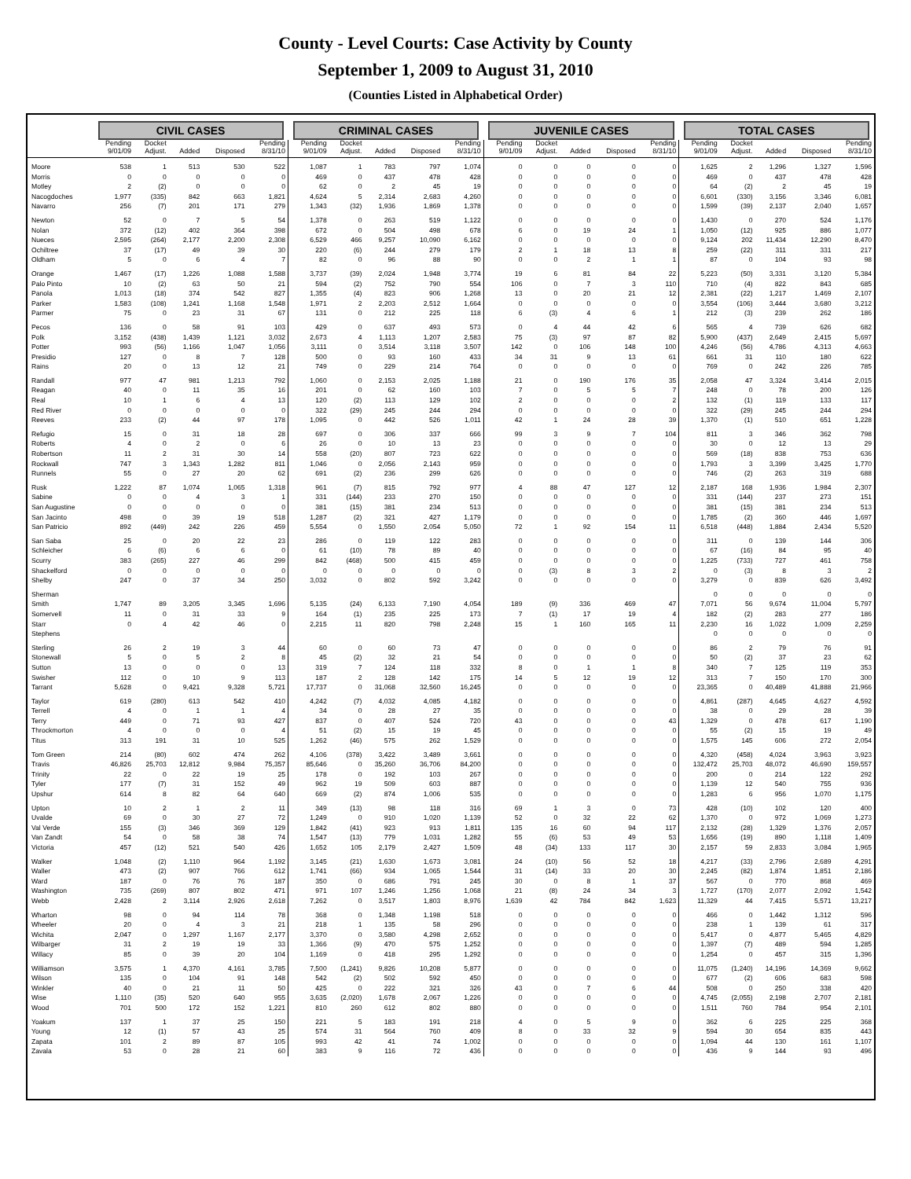County - Level Courts: Case Activity by County
September 1, 2009 to August 31, 2010
(Counties Listed in Alphabetical Order)
| | CIVIL CASES | | | | | CRIMINAL CASES | | | | | JUVENILE CASES | | | | | TOTAL CASES | | | | |
| --- | --- | --- | --- | --- | --- | --- | --- | --- | --- | --- | --- | --- | --- | --- | --- | --- | --- | --- | --- | --- |
| | Pending 9/01/09 | Docket Adjust. | Added | Disposed | Pending 8/31/10 | Pending 9/01/09 | Docket Adjust. | Added | Disposed | Pending 8/31/10 | Pending 9/01/09 | Docket Adjust. | Added | Disposed | Pending 8/31/10 | Pending 9/01/09 | Docket Adjust. | Added | Disposed | Pending 8/31/10 |
| Moore | 538 | 1 | 513 | 530 | 522 | 1,087 | 1 | 783 | 797 | 1,074 | 0 | 0 | 0 | 0 | 0 | 1,625 | 2 | 1,296 | 1,327 | 1,596 |
| Morris | 0 | 0 | 0 | 0 | 0 | 469 | 0 | 437 | 478 | 428 | 0 | 0 | 0 | 0 | 0 | 469 | 0 | 437 | 478 | 428 |
| Motley | 2 | (2) | 0 | 0 | 0 | 62 | 0 | 2 | 45 | 19 | 0 | 0 | 0 | 0 | 0 | 64 | (2) | 2 | 45 | 19 |
| Nacogdoches | 1,977 | (335) | 842 | 663 | 1,821 | 4,624 | 5 | 2,314 | 2,683 | 4,260 | 0 | 0 | 0 | 0 | 0 | 6,601 | (330) | 3,156 | 3,346 | 6,081 |
| Navarro | 256 | (7) | 201 | 171 | 279 | 1,343 | (32) | 1,936 | 1,869 | 1,378 | 0 | 0 | 0 | 0 | 0 | 1,599 | (39) | 2,137 | 2,040 | 1,657 |
| Newton | 52 | 0 | 7 | 5 | 54 | 1,378 | 0 | 263 | 519 | 1,122 | 0 | 0 | 0 | 0 | 0 | 1,430 | 0 | 270 | 524 | 1,176 |
| Nolan | 372 | (12) | 402 | 364 | 398 | 672 | 0 | 504 | 498 | 678 | 6 | 0 | 19 | 24 | 1 | 1,050 | (12) | 925 | 886 | 1,077 |
| Nueces | 2,595 | (264) | 2,177 | 2,200 | 2,308 | 6,529 | 466 | 9,257 | 10,090 | 6,162 | 0 | 0 | 0 | 0 | 0 | 9,124 | 202 | 11,434 | 12,290 | 8,470 |
| Ochiltree | 37 | (17) | 49 | 39 | 30 | 220 | (6) | 244 | 279 | 179 | 2 | 1 | 18 | 13 | 8 | 259 | (22) | 311 | 331 | 217 |
| Oldham | 5 | 0 | 6 | 4 | 7 | 82 | 0 | 96 | 88 | 90 | 0 | 0 | 2 | 1 | 1 | 87 | 0 | 104 | 93 | 98 |
| Orange | 1,467 | (17) | 1,226 | 1,088 | 1,588 | 3,737 | (39) | 2,024 | 1,948 | 3,774 | 19 | 6 | 81 | 84 | 22 | 5,223 | (50) | 3,331 | 3,120 | 5,384 |
| Palo Pinto | 10 | (2) | 63 | 50 | 21 | 594 | (2) | 752 | 790 | 554 | 106 | 0 | 7 | 3 | 110 | 710 | (4) | 822 | 843 | 685 |
| Panola | 1,013 | (18) | 374 | 542 | 827 | 1,355 | (4) | 823 | 906 | 1,268 | 13 | 0 | 20 | 21 | 12 | 2,381 | (22) | 1,217 | 1,469 | 2,107 |
| Parker | 1,583 | (108) | 1,241 | 1,168 | 1,548 | 1,971 | 2 | 2,203 | 2,512 | 1,664 | 0 | 0 | 0 | 0 | 0 | 3,554 | (106) | 3,444 | 3,680 | 3,212 |
| Parmer | 75 | 0 | 23 | 31 | 67 | 131 | 0 | 212 | 225 | 118 | 6 | (3) | 4 | 6 | 1 | 212 | (3) | 239 | 262 | 186 |
| Pecos | 136 | 0 | 58 | 91 | 103 | 429 | 0 | 637 | 493 | 573 | 0 | 4 | 44 | 42 | 6 | 565 | 4 | 739 | 626 | 682 |
| Polk | 3,152 | (438) | 1,439 | 1,121 | 3,032 | 2,673 | 4 | 1,113 | 1,207 | 2,583 | 75 | (3) | 97 | 87 | 82 | 5,900 | (437) | 2,649 | 2,415 | 5,697 |
| Potter | 993 | (56) | 1,166 | 1,047 | 1,056 | 3,111 | 0 | 3,514 | 3,118 | 3,507 | 142 | 0 | 106 | 148 | 100 | 4,246 | (56) | 4,786 | 4,313 | 4,663 |
| Presidio | 127 | 0 | 8 | 7 | 128 | 500 | 0 | 93 | 160 | 433 | 34 | 31 | 9 | 13 | 61 | 661 | 31 | 110 | 180 | 622 |
| Rains | 20 | 0 | 13 | 12 | 21 | 749 | 0 | 229 | 214 | 764 | 0 | 0 | 0 | 0 | 0 | 769 | 0 | 242 | 226 | 785 |
| Randall | 977 | 47 | 981 | 1,213 | 792 | 1,060 | 0 | 2,153 | 2,025 | 1,188 | 21 | 0 | 190 | 176 | 35 | 2,058 | 47 | 3,324 | 3,414 | 2,015 |
| Reagan | 40 | 0 | 11 | 35 | 16 | 201 | 0 | 62 | 160 | 103 | 7 | 0 | 5 | 5 | 7 | 248 | 0 | 78 | 200 | 126 |
| Real | 10 | 1 | 6 | 4 | 13 | 120 | (2) | 113 | 129 | 102 | 2 | 0 | 0 | 0 | 2 | 132 | (1) | 119 | 133 | 117 |
| Red River | 0 | 0 | 0 | 0 | 0 | 322 | (29) | 245 | 244 | 294 | 0 | 0 | 0 | 0 | 0 | 322 | (29) | 245 | 244 | 294 |
| Reeves | 233 | (2) | 44 | 97 | 178 | 1,095 | 0 | 442 | 526 | 1,011 | 42 | 1 | 24 | 28 | 39 | 1,370 | (1) | 510 | 651 | 1,228 |
| Refugio | 15 | 0 | 31 | 18 | 28 | 697 | 0 | 306 | 337 | 666 | 99 | 3 | 9 | 7 | 104 | 811 | 3 | 346 | 362 | 798 |
| Roberts | 4 | 0 | 2 | 0 | 6 | 26 | 0 | 10 | 13 | 23 | 0 | 0 | 0 | 0 | 0 | 30 | 0 | 12 | 13 | 29 |
| Robertson | 11 | 2 | 31 | 30 | 14 | 558 | (20) | 807 | 723 | 622 | 0 | 0 | 0 | 0 | 0 | 569 | (18) | 838 | 753 | 636 |
| Rockwall | 747 | 3 | 1,343 | 1,282 | 811 | 1,046 | 0 | 2,056 | 2,143 | 959 | 0 | 0 | 0 | 0 | 0 | 1,793 | 3 | 3,399 | 3,425 | 1,770 |
| Runnels | 55 | 0 | 27 | 20 | 62 | 691 | (2) | 236 | 299 | 626 | 0 | 0 | 0 | 0 | 0 | 746 | (2) | 263 | 319 | 688 |
| Rusk | 1,222 | 87 | 1,074 | 1,065 | 1,318 | 961 | (7) | 815 | 792 | 977 | 4 | 88 | 47 | 127 | 12 | 2,187 | 168 | 1,936 | 1,984 | 2,307 |
| Sabine | 0 | 0 | 4 | 3 | 1 | 331 | (144) | 233 | 270 | 150 | 0 | 0 | 0 | 0 | 0 | 331 | (144) | 237 | 273 | 151 |
| San Augustine | 0 | 0 | 0 | 0 | 0 | 381 | (15) | 381 | 234 | 513 | 0 | 0 | 0 | 0 | 0 | 381 | (15) | 381 | 234 | 513 |
| San Jacinto | 498 | 0 | 39 | 19 | 518 | 1,287 | (2) | 321 | 427 | 1,179 | 0 | 0 | 0 | 0 | 0 | 1,785 | (2) | 360 | 446 | 1,697 |
| San Patricio | 892 | (449) | 242 | 226 | 459 | 5,554 | 0 | 1,550 | 2,054 | 5,050 | 72 | 1 | 92 | 154 | 11 | 6,518 | (448) | 1,884 | 2,434 | 5,520 |
| San Saba | 25 | 0 | 20 | 22 | 23 | 286 | 0 | 119 | 122 | 283 | 0 | 0 | 0 | 0 | 0 | 311 | 0 | 139 | 144 | 306 |
| Schleicher | 6 | (6) | 6 | 6 | 0 | 61 | (10) | 78 | 89 | 40 | 0 | 0 | 0 | 0 | 0 | 67 | (16) | 84 | 95 | 40 |
| Scurry | 383 | (265) | 227 | 46 | 299 | 842 | (468) | 500 | 415 | 459 | 0 | 0 | 0 | 0 | 0 | 1,225 | (733) | 727 | 461 | 758 |
| Shackelford | 0 | 0 | 0 | 0 | 0 | 0 | 0 | 0 | 0 | 0 | 0 | (3) | 8 | 3 | 2 | 0 | (3) | 8 | 3 | 2 |
| Shelby | 247 | 0 | 37 | 34 | 250 | 3,032 | 0 | 802 | 592 | 3,242 | 0 | 0 | 0 | 0 | 0 | 3,279 | 0 | 839 | 626 | 3,492 |
| Sherman | | | | | | | | | | | | | | | | 0 | 0 | 0 | 0 | 0 |
| Smith | 1,747 | 89 | 3,205 | 3,345 | 1,696 | 5,135 | (24) | 6,133 | 7,190 | 4,054 | 189 | (9) | 336 | 469 | 47 | 7,071 | 56 | 9,674 | 11,004 | 5,797 |
| Somervell | 11 | 0 | 31 | 33 | 9 | 164 | (1) | 235 | 225 | 173 | 7 | (1) | 17 | 19 | 4 | 182 | (2) | 283 | 277 | 186 |
| Starr | 0 | 4 | 42 | 46 | 0 | 2,215 | 11 | 820 | 798 | 2,248 | 15 | 1 | 160 | 165 | 11 | 2,230 | 16 | 1,022 | 1,009 | 2,259 |
| Stephens | | | | | | | | | | | | | | | | 0 | 0 | 0 | 0 | 0 |
| Sterling | 26 | 2 | 19 | 3 | 44 | 60 | 0 | 60 | 73 | 47 | 0 | 0 | 0 | 0 | 0 | 86 | 2 | 79 | 76 | 91 |
| Stonewall | 5 | 0 | 5 | 2 | 8 | 45 | (2) | 32 | 21 | 54 | 0 | 0 | 0 | 0 | 0 | 50 | (2) | 37 | 23 | 62 |
| Sutton | 13 | 0 | 0 | 0 | 13 | 319 | 7 | 124 | 118 | 332 | 8 | 0 | 1 | 1 | 8 | 340 | 7 | 125 | 119 | 353 |
| Swisher | 112 | 0 | 10 | 9 | 113 | 187 | 2 | 128 | 142 | 175 | 14 | 5 | 12 | 19 | 12 | 313 | 7 | 150 | 170 | 300 |
| Tarrant | 5,628 | 0 | 9,421 | 9,328 | 5,721 | 17,737 | 0 | 31,068 | 32,560 | 16,245 | 0 | 0 | 0 | 0 | 0 | 23,365 | 0 | 40,489 | 41,888 | 21,966 |
| Taylor | 619 | (280) | 613 | 542 | 410 | 4,242 | (7) | 4,032 | 4,085 | 4,182 | 0 | 0 | 0 | 0 | 0 | 4,861 | (287) | 4,645 | 4,627 | 4,592 |
| Terrell | 4 | 0 | 1 | 1 | 4 | 34 | 0 | 28 | 27 | 35 | 0 | 0 | 0 | 0 | 0 | 38 | 0 | 29 | 28 | 39 |
| Terry | 449 | 0 | 71 | 93 | 427 | 837 | 0 | 407 | 524 | 720 | 43 | 0 | 0 | 0 | 43 | 1,329 | 0 | 478 | 617 | 1,190 |
| Throckmorton | 4 | 0 | 0 | 0 | 4 | 51 | (2) | 15 | 19 | 45 | 0 | 0 | 0 | 0 | 0 | 55 | (2) | 15 | 19 | 49 |
| Titus | 313 | 191 | 31 | 10 | 525 | 1,262 | (46) | 575 | 262 | 1,529 | 0 | 0 | 0 | 0 | 0 | 1,575 | 145 | 606 | 272 | 2,054 |
| Tom Green | 214 | (80) | 602 | 474 | 262 | 4,106 | (378) | 3,422 | 3,489 | 3,661 | 0 | 0 | 0 | 0 | 0 | 4,320 | (458) | 4,024 | 3,963 | 3,923 |
| Travis | 46,826 | 25,703 | 12,812 | 9,984 | 75,357 | 85,646 | 0 | 35,260 | 36,706 | 84,200 | 0 | 0 | 0 | 0 | 0 | 132,472 | 25,703 | 48,072 | 46,690 | 159,557 |
| Trinity | 22 | 0 | 22 | 19 | 25 | 178 | 0 | 192 | 103 | 267 | 0 | 0 | 0 | 0 | 0 | 200 | 0 | 214 | 122 | 292 |
| Tyler | 177 | (7) | 31 | 152 | 49 | 962 | 19 | 509 | 603 | 887 | 0 | 0 | 0 | 0 | 0 | 1,139 | 12 | 540 | 755 | 936 |
| Upshur | 614 | 8 | 82 | 64 | 640 | 669 | (2) | 874 | 1,006 | 535 | 0 | 0 | 0 | 0 | 0 | 1,283 | 6 | 956 | 1,070 | 1,175 |
| Upton | 10 | 2 | 1 | 2 | 11 | 349 | (13) | 98 | 118 | 316 | 69 | 1 | 3 | 0 | 73 | 428 | (10) | 102 | 120 | 400 |
| Uvalde | 69 | 0 | 30 | 27 | 72 | 1,249 | 0 | 910 | 1,020 | 1,139 | 52 | 0 | 32 | 22 | 62 | 1,370 | 0 | 972 | 1,069 | 1,273 |
| Val Verde | 155 | (3) | 346 | 369 | 129 | 1,842 | (41) | 923 | 913 | 1,811 | 135 | 16 | 60 | 94 | 117 | 2,132 | (28) | 1,329 | 1,376 | 2,057 |
| Van Zandt | 54 | 0 | 58 | 38 | 74 | 1,547 | (13) | 779 | 1,031 | 1,282 | 55 | (6) | 53 | 49 | 53 | 1,656 | (19) | 890 | 1,118 | 1,409 |
| Victoria | 457 | (12) | 521 | 540 | 426 | 1,652 | 105 | 2,179 | 2,427 | 1,509 | 48 | (34) | 133 | 117 | 30 | 2,157 | 59 | 2,833 | 3,084 | 1,965 |
| Walker | 1,048 | (2) | 1,110 | 964 | 1,192 | 3,145 | (21) | 1,630 | 1,673 | 3,081 | 24 | (10) | 56 | 52 | 18 | 4,217 | (33) | 2,796 | 2,689 | 4,291 |
| Waller | 473 | (2) | 907 | 766 | 612 | 1,741 | (66) | 934 | 1,065 | 1,544 | 31 | (14) | 33 | 20 | 30 | 2,245 | (82) | 1,874 | 1,851 | 2,186 |
| Ward | 187 | 0 | 76 | 76 | 187 | 350 | 0 | 686 | 791 | 245 | 30 | 0 | 8 | 1 | 37 | 567 | 0 | 770 | 868 | 469 |
| Washington | 735 | (269) | 807 | 802 | 471 | 971 | 107 | 1,246 | 1,256 | 1,068 | 21 | (8) | 24 | 34 | 3 | 1,727 | (170) | 2,077 | 2,092 | 1,542 |
| Webb | 2,428 | 2 | 3,114 | 2,926 | 2,618 | 7,262 | 0 | 3,517 | 1,803 | 8,976 | 1,639 | 42 | 784 | 842 | 1,623 | 11,329 | 44 | 7,415 | 5,571 | 13,217 |
| Wharton | 98 | 0 | 94 | 114 | 78 | 368 | 0 | 1,348 | 1,198 | 518 | 0 | 0 | 0 | 0 | 0 | 466 | 0 | 1,442 | 1,312 | 596 |
| Wheeler | 20 | 0 | 4 | 3 | 21 | 218 | 1 | 135 | 58 | 296 | 0 | 0 | 0 | 0 | 0 | 238 | 1 | 139 | 61 | 317 |
| Wichita | 2,047 | 0 | 1,297 | 1,167 | 2,177 | 3,370 | 0 | 3,580 | 4,298 | 2,652 | 0 | 0 | 0 | 0 | 0 | 5,417 | 0 | 4,877 | 5,465 | 4,829 |
| Wilbarger | 31 | 2 | 19 | 19 | 33 | 1,366 | (9) | 470 | 575 | 1,252 | 0 | 0 | 0 | 0 | 0 | 1,397 | (7) | 489 | 594 | 1,285 |
| Willacy | 85 | 0 | 39 | 20 | 104 | 1,169 | 0 | 418 | 295 | 1,292 | 0 | 0 | 0 | 0 | 0 | 1,254 | 0 | 457 | 315 | 1,396 |
| Williamson | 3,575 | 1 | 4,370 | 4,161 | 3,785 | 7,500 | (1,241) | 9,826 | 10,208 | 5,877 | 0 | 0 | 0 | 0 | 0 | 11,075 | (1,240) | 14,196 | 14,369 | 9,662 |
| Wilson | 135 | 0 | 104 | 91 | 148 | 542 | (2) | 502 | 592 | 450 | 0 | 0 | 0 | 0 | 0 | 677 | (2) | 606 | 683 | 598 |
| Winkler | 40 | 0 | 21 | 11 | 50 | 425 | 0 | 222 | 321 | 326 | 43 | 0 | 7 | 6 | 44 | 508 | 0 | 250 | 338 | 420 |
| Wise | 1,110 | (35) | 520 | 640 | 955 | 3,635 | (2,020) | 1,678 | 2,067 | 1,226 | 0 | 0 | 0 | 0 | 0 | 4,745 | (2,055) | 2,198 | 2,707 | 2,181 |
| Wood | 701 | 500 | 172 | 152 | 1,221 | 810 | 260 | 612 | 802 | 880 | 0 | 0 | 0 | 0 | 0 | 1,511 | 760 | 784 | 954 | 2,101 |
| Yoakum | 137 | 1 | 37 | 25 | 150 | 221 | 5 | 183 | 191 | 218 | 4 | 0 | 5 | 9 | 0 | 362 | 6 | 225 | 225 | 368 |
| Young | 12 | (1) | 57 | 43 | 25 | 574 | 31 | 564 | 760 | 409 | 8 | 0 | 33 | 32 | 9 | 594 | 30 | 654 | 835 | 443 |
| Zapata | 101 | 2 | 89 | 87 | 105 | 993 | 42 | 41 | 74 | 1,002 | 0 | 0 | 0 | 0 | 0 | 1,094 | 44 | 130 | 161 | 1,107 |
| Zavala | 53 | 0 | 28 | 21 | 60 | 383 | 9 | 116 | 72 | 436 | 0 | 0 | 0 | 0 | 0 | 436 | 9 | 144 | 93 | 496 |